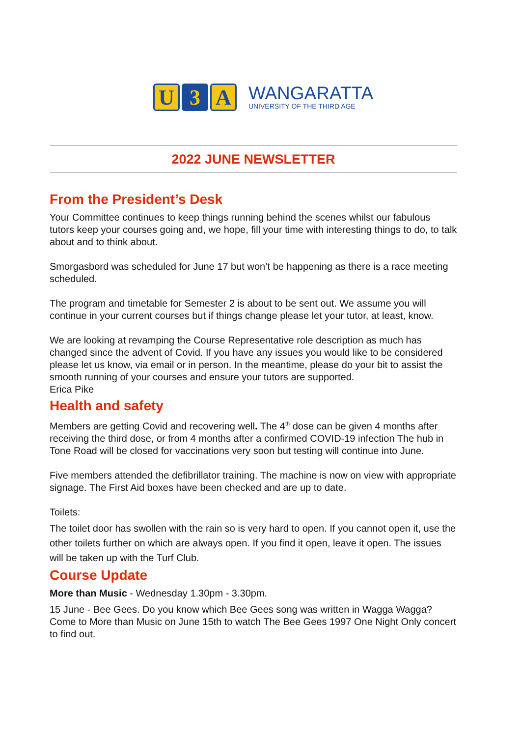U 3 A
WANGARATTA
UNIVERSITY OF THE THIRD AGE
2022 JUNE NEWSLETTER
From the President’s Desk
Your Committee continues to keep things running behind the scenes whilst our fabulous tutors keep your courses going and, we hope, fill your time with interesting things to do, to talk about and to think about.
Smorgasbord was scheduled for June 17 but won’t be happening as there is a race meeting scheduled.
The program and timetable for Semester 2 is about to be sent out. We assume you will continue in your current courses but if things change please let your tutor, at least, know.
We are looking at revamping the Course Representative role description as much has changed since the advent of Covid. If you have any issues you would like to be considered please let us know, via email or in person. In the meantime, please do your bit to assist the smooth running of your courses and ensure your tutors are supported.
Erica Pike
Health and safety
Members are getting Covid and recovering well. The 4<sup>th</sup> dose can be given 4 months after receiving the third dose, or from 4 months after a confirmed COVID-19 infection The hub in Tone Road will be closed for vaccinations very soon but testing will continue into June.
Five members attended the defibrillator training. The machine is now on view with appropriate signage. The First Aid boxes have been checked and are up to date.
Toilets:
The toilet door has swollen with the rain so is very hard to open. If you cannot open it, use the other toilets further on which are always open. If you find it open, leave it open. The issues will be taken up with the Turf Club.
Course Update
More than Music - Wednesday 1.30pm - 3.30pm.
15 June - Bee Gees. Do you know which Bee Gees song was written in Wagga Wagga? Come to More than Music on June 15th to watch The Bee Gees 1997 One Night Only concert to find out.